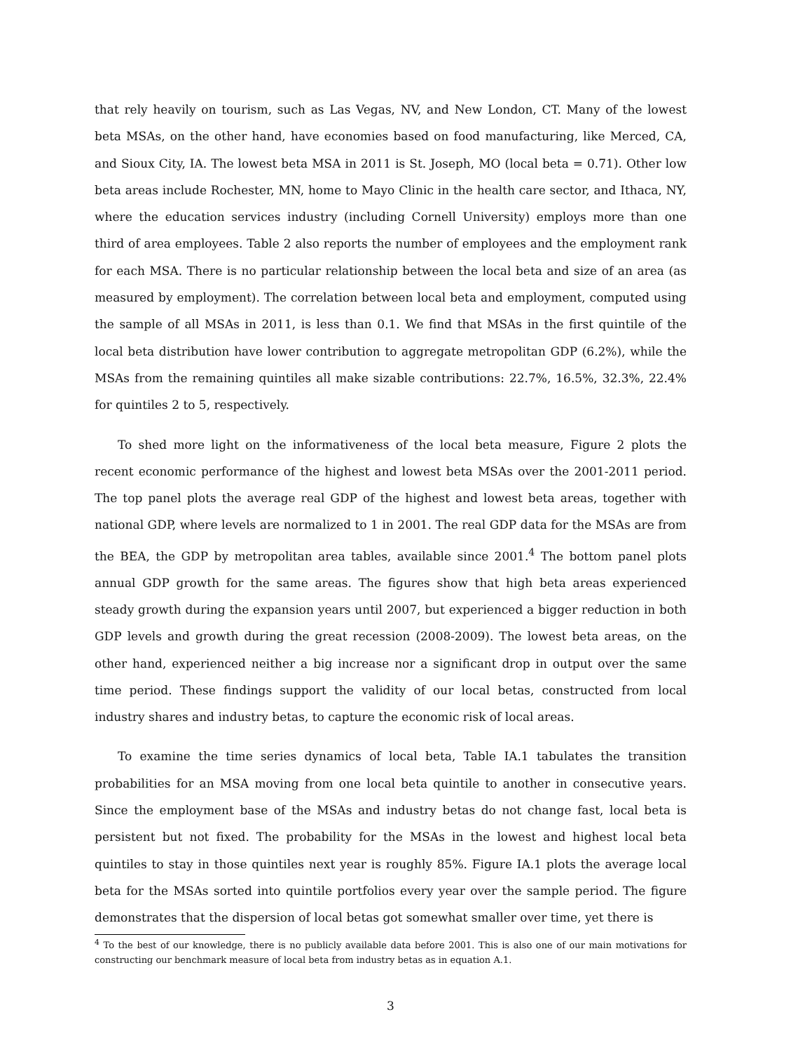that rely heavily on tourism, such as Las Vegas, NV, and New London, CT. Many of the lowest beta MSAs, on the other hand, have economies based on food manufacturing, like Merced, CA, and Sioux City, IA. The lowest beta MSA in 2011 is St. Joseph, MO (local beta = 0.71). Other low beta areas include Rochester, MN, home to Mayo Clinic in the health care sector, and Ithaca, NY, where the education services industry (including Cornell University) employs more than one third of area employees. Table 2 also reports the number of employees and the employment rank for each MSA. There is no particular relationship between the local beta and size of an area (as measured by employment). The correlation between local beta and employment, computed using the sample of all MSAs in 2011, is less than 0.1. We find that MSAs in the first quintile of the local beta distribution have lower contribution to aggregate metropolitan GDP (6.2%), while the MSAs from the remaining quintiles all make sizable contributions: 22.7%, 16.5%, 32.3%, 22.4% for quintiles 2 to 5, respectively.
To shed more light on the informativeness of the local beta measure, Figure 2 plots the recent economic performance of the highest and lowest beta MSAs over the 2001-2011 period. The top panel plots the average real GDP of the highest and lowest beta areas, together with national GDP, where levels are normalized to 1 in 2001. The real GDP data for the MSAs are from the BEA, the GDP by metropolitan area tables, available since 2001.<sup>4</sup> The bottom panel plots annual GDP growth for the same areas. The figures show that high beta areas experienced steady growth during the expansion years until 2007, but experienced a bigger reduction in both GDP levels and growth during the great recession (2008-2009). The lowest beta areas, on the other hand, experienced neither a big increase nor a significant drop in output over the same time period. These findings support the validity of our local betas, constructed from local industry shares and industry betas, to capture the economic risk of local areas.
To examine the time series dynamics of local beta, Table IA.1 tabulates the transition probabilities for an MSA moving from one local beta quintile to another in consecutive years. Since the employment base of the MSAs and industry betas do not change fast, local beta is persistent but not fixed. The probability for the MSAs in the lowest and highest local beta quintiles to stay in those quintiles next year is roughly 85%. Figure IA.1 plots the average local beta for the MSAs sorted into quintile portfolios every year over the sample period. The figure demonstrates that the dispersion of local betas got somewhat smaller over time, yet there is
<sup>4</sup> To the best of our knowledge, there is no publicly available data before 2001. This is also one of our main motivations for constructing our benchmark measure of local beta from industry betas as in equation A.1.
3